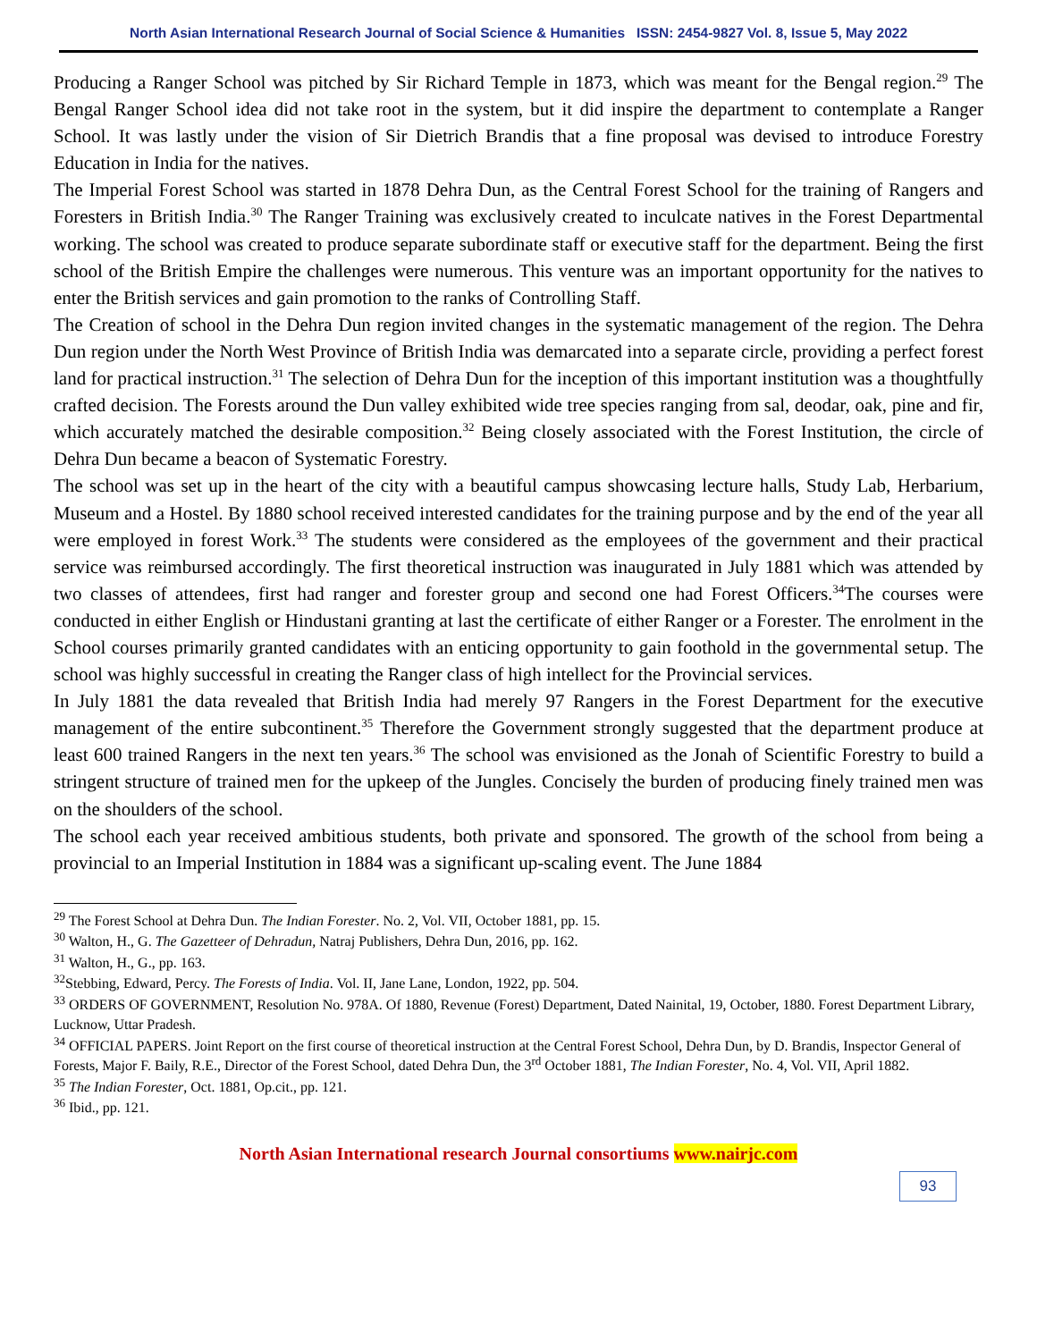North Asian International Research Journal of Social Science & Humanities ISSN: 2454-9827 Vol. 8, Issue 5, May 2022
Producing a Ranger School was pitched by Sir Richard Temple in 1873, which was meant for the Bengal region.<sup>29</sup> The Bengal Ranger School idea did not take root in the system, but it did inspire the department to contemplate a Ranger School. It was lastly under the vision of Sir Dietrich Brandis that a fine proposal was devised to introduce Forestry Education in India for the natives.
The Imperial Forest School was started in 1878 Dehra Dun, as the Central Forest School for the training of Rangers and Foresters in British India.<sup>30</sup> The Ranger Training was exclusively created to inculcate natives in the Forest Departmental working. The school was created to produce separate subordinate staff or executive staff for the department. Being the first school of the British Empire the challenges were numerous. This venture was an important opportunity for the natives to enter the British services and gain promotion to the ranks of Controlling Staff.
The Creation of school in the Dehra Dun region invited changes in the systematic management of the region. The Dehra Dun region under the North West Province of British India was demarcated into a separate circle, providing a perfect forest land for practical instruction.<sup>31</sup> The selection of Dehra Dun for the inception of this important institution was a thoughtfully crafted decision. The Forests around the Dun valley exhibited wide tree species ranging from sal, deodar, oak, pine and fir, which accurately matched the desirable composition.<sup>32</sup> Being closely associated with the Forest Institution, the circle of Dehra Dun became a beacon of Systematic Forestry.
The school was set up in the heart of the city with a beautiful campus showcasing lecture halls, Study Lab, Herbarium, Museum and a Hostel. By 1880 school received interested candidates for the training purpose and by the end of the year all were employed in forest Work.<sup>33</sup> The students were considered as the employees of the government and their practical service was reimbursed accordingly. The first theoretical instruction was inaugurated in July 1881 which was attended by two classes of attendees, first had ranger and forester group and second one had Forest Officers.<sup>34</sup>The courses were conducted in either English or Hindustani granting at last the certificate of either Ranger or a Forester. The enrolment in the School courses primarily granted candidates with an enticing opportunity to gain foothold in the governmental setup. The school was highly successful in creating the Ranger class of high intellect for the Provincial services.
In July 1881 the data revealed that British India had merely 97 Rangers in the Forest Department for the executive management of the entire subcontinent.<sup>35</sup> Therefore the Government strongly suggested that the department produce at least 600 trained Rangers in the next ten years.<sup>36</sup> The school was envisioned as the Jonah of Scientific Forestry to build a stringent structure of trained men for the upkeep of the Jungles. Concisely the burden of producing finely trained men was on the shoulders of the school.
The school each year received ambitious students, both private and sponsored. The growth of the school from being a provincial to an Imperial Institution in 1884 was a significant up-scaling event. The June 1884
<sup>29</sup> The Forest School at Dehra Dun. The Indian Forester. No. 2, Vol. VII, October 1881, pp. 15.
<sup>30</sup> Walton, H., G. The Gazetteer of Dehradun, Natraj Publishers, Dehra Dun, 2016, pp. 162.
<sup>31</sup> Walton, H., G., pp. 163.
<sup>32</sup> Stebbing, Edward, Percy. The Forests of India. Vol. II, Jane Lane, London, 1922, pp. 504.
<sup>33</sup> ORDERS OF GOVERNMENT, Resolution No. 978A. Of 1880, Revenue (Forest) Department, Dated Nainital, 19, October, 1880. Forest Department Library, Lucknow, Uttar Pradesh.
<sup>34</sup> OFFICIAL PAPERS. Joint Report on the first course of theoretical instruction at the Central Forest School, Dehra Dun, by D. Brandis, Inspector General of Forests, Major F. Baily, R.E., Director of the Forest School, dated Dehra Dun, the 3<sup>rd</sup> October 1881, The Indian Forester, No. 4, Vol. VII, April 1882.
<sup>35</sup> The Indian Forester, Oct. 1881, Op.cit., pp. 121.
<sup>36</sup> Ibid., pp. 121.
North Asian International research Journal consortiums www.nairjc.com
93